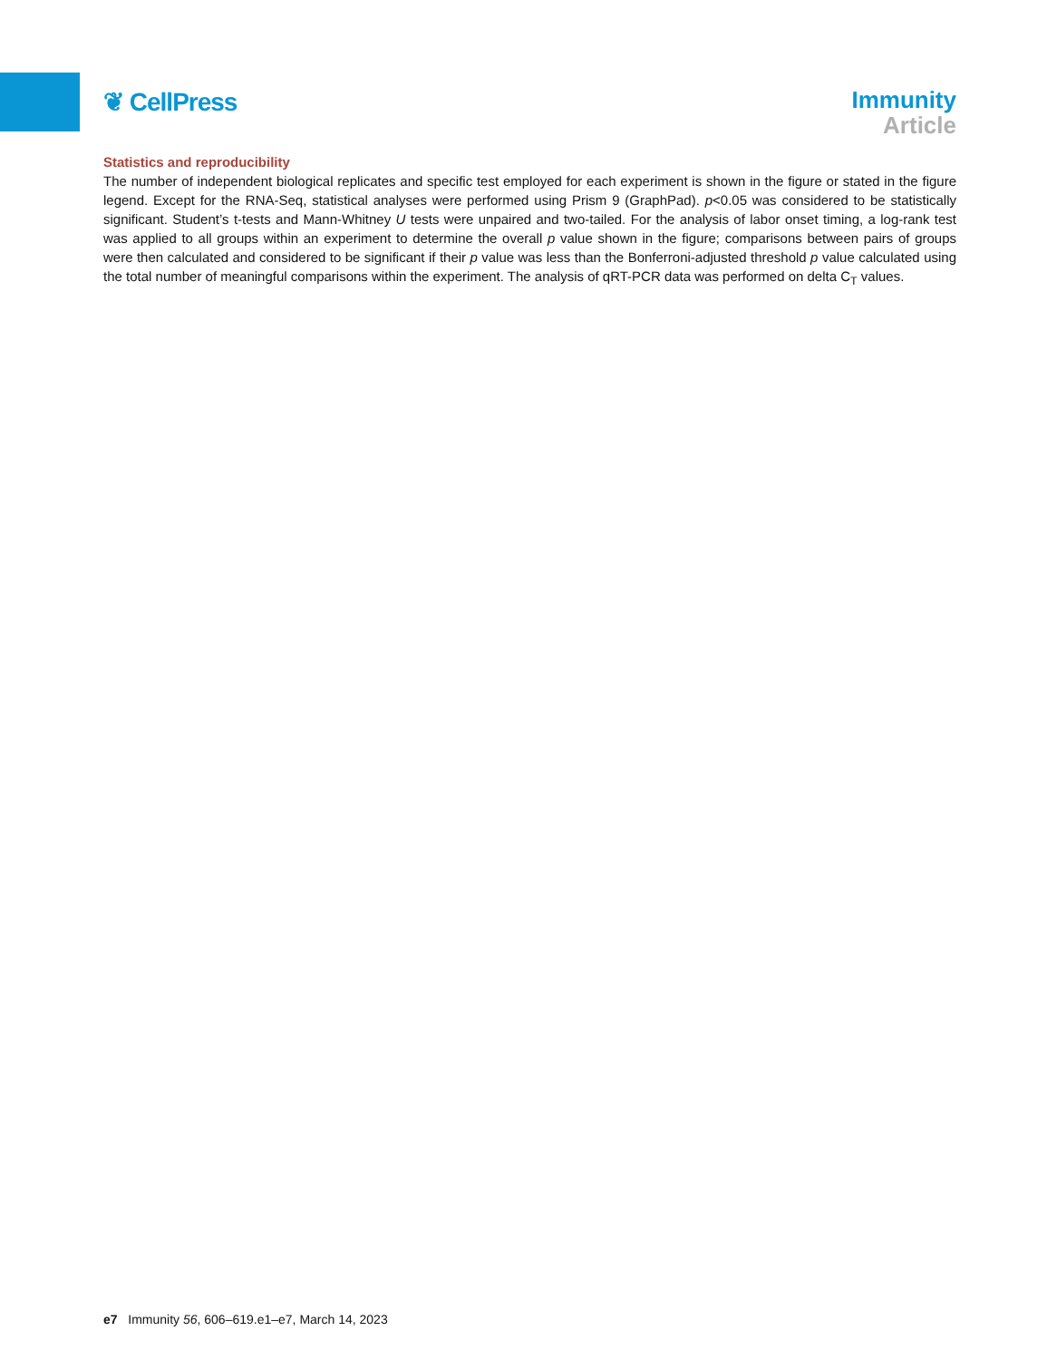❦ CellPress
Immunity
Article
Statistics and reproducibility
The number of independent biological replicates and specific test employed for each experiment is shown in the figure or stated in the figure legend. Except for the RNA-Seq, statistical analyses were performed using Prism 9 (GraphPad). p<0.05 was considered to be statistically significant. Student’s t-tests and Mann-Whitney U tests were unpaired and two-tailed. For the analysis of labor onset timing, a log-rank test was applied to all groups within an experiment to determine the overall p value shown in the figure; comparisons between pairs of groups were then calculated and considered to be significant if their p value was less than the Bonferroni-adjusted threshold p value calculated using the total number of meaningful comparisons within the experiment. The analysis of qRT-PCR data was performed on delta C<sub>T</sub> values.
e7 Immunity 56, 606–619.e1–e7, March 14, 2023